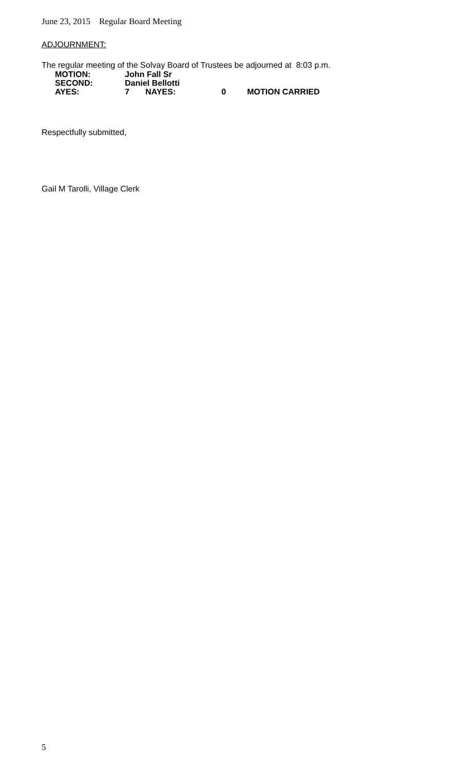June 23, 2015 Regular Board Meeting
ADJOURNMENT:
The regular meeting of the Solvay Board of Trustees be adjourned at 8:03 p.m.
| MOTION: | John Fall Sr | | | |
| SECOND: | Daniel Bellotti | | | |
| AYES: | 7 | NAYES: | 0 | MOTION CARRIED |
Respectfully submitted,
Gail M Tarolli, Village Clerk
5